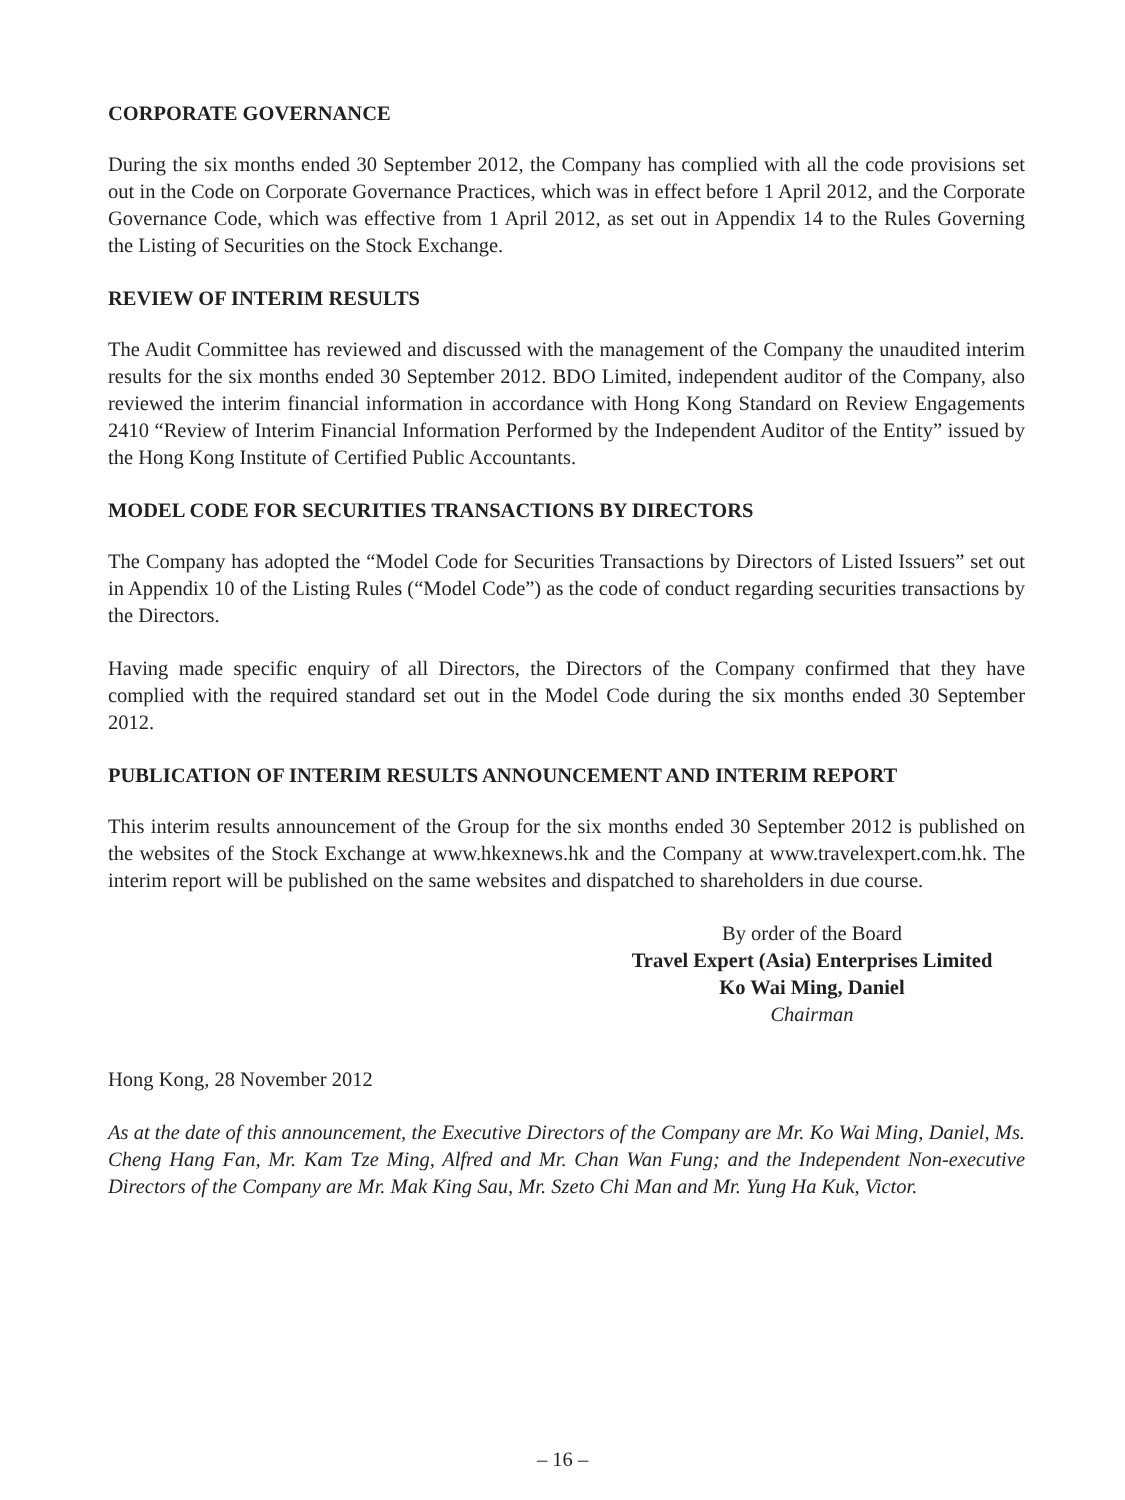CORPORATE GOVERNANCE
During the six months ended 30 September 2012, the Company has complied with all the code provisions set out in the Code on Corporate Governance Practices, which was in effect before 1 April 2012, and the Corporate Governance Code, which was effective from 1 April 2012, as set out in Appendix 14 to the Rules Governing the Listing of Securities on the Stock Exchange.
REVIEW OF INTERIM RESULTS
The Audit Committee has reviewed and discussed with the management of the Company the unaudited interim results for the six months ended 30 September 2012. BDO Limited, independent auditor of the Company, also reviewed the interim financial information in accordance with Hong Kong Standard on Review Engagements 2410 “Review of Interim Financial Information Performed by the Independent Auditor of the Entity” issued by the Hong Kong Institute of Certified Public Accountants.
MODEL CODE FOR SECURITIES TRANSACTIONS BY DIRECTORS
The Company has adopted the “Model Code for Securities Transactions by Directors of Listed Issuers” set out in Appendix 10 of the Listing Rules (“Model Code”) as the code of conduct regarding securities transactions by the Directors.
Having made specific enquiry of all Directors, the Directors of the Company confirmed that they have complied with the required standard set out in the Model Code during the six months ended 30 September 2012.
PUBLICATION OF INTERIM RESULTS ANNOUNCEMENT AND INTERIM REPORT
This interim results announcement of the Group for the six months ended 30 September 2012 is published on the websites of the Stock Exchange at www.hkexnews.hk and the Company at www.travelexpert.com.hk. The interim report will be published on the same websites and dispatched to shareholders in due course.
By order of the Board
Travel Expert (Asia) Enterprises Limited
Ko Wai Ming, Daniel
Chairman
Hong Kong, 28 November 2012
As at the date of this announcement, the Executive Directors of the Company are Mr. Ko Wai Ming, Daniel, Ms. Cheng Hang Fan, Mr. Kam Tze Ming, Alfred and Mr. Chan Wan Fung; and the Independent Non-executive Directors of the Company are Mr. Mak King Sau, Mr. Szeto Chi Man and Mr. Yung Ha Kuk, Victor.
– 16 –